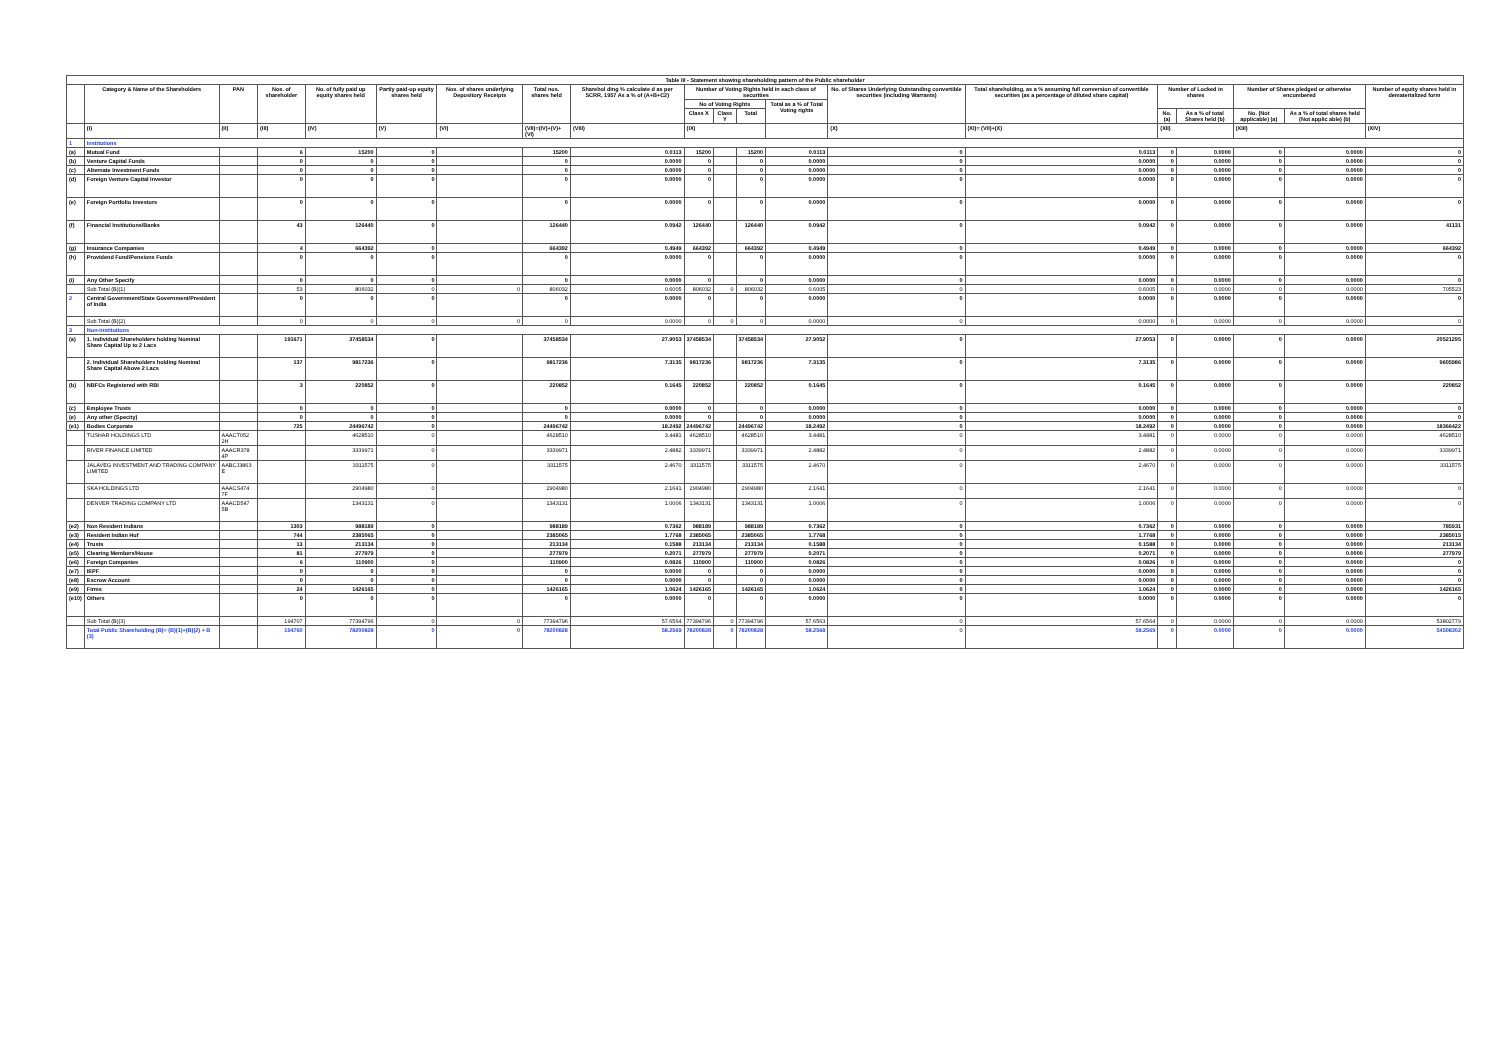| Table III - Statement showing shareholding pattern of the Public shareholder | | | | | | | | | | | | | | | | | | | |
| --- | --- | --- | --- | --- | --- | --- | --- | --- | --- | --- | --- | --- | --- | --- | --- | --- | --- | --- | --- |
| | Category & Name of the Shareholders | PAN | Nos. of shareholder | No. of fully paid up equity shares held | Partly paid-up equity shares held | Nos. of shares underlying Depository Receipts | Total nos. shares held | Sharehol ding % calculate d as per SCRR, 1957 As a % of (A+B+C2) | Number of Voting Rights held in each class of securities | | | | No. of Shares Underlying Outstanding convertible securities (including Warrants) | Total shareholding, as a % assuming full conversion of convertible securities (as a percentage of diluted share capital) | Number of Locked in shares | | Number of Shares pledged or otherwise encumbered | | Number of equity shares held in dematerialized form |
| | | | | | | | | | No of Voting Rights | | | Total as a % of Total Voting rights | | | | | | | |
| | | | | | | | | | Class X | Class Y | Total | | | | No. (a) | As a % of total Shares held (b) | No. (Not applicable) (a) | As a % of total shares held (Not applic able) (b) | |
| | (I) | (II) | (III) | (IV) | (V) | (VI) | (VII)=(IV)+(V)+(VI) | (VIII) | (IX) | | | | (X) | (XI)= (VII)+(X) | (XII) | | (XIII) | | (XIV) |
| 1 | Institutions | | | | | | | | | | | | | | | | | | |
| (a) | Mutual Fund | | 6 | 15200 | 0 | | 15200 | 0.0113 | 15200 | | 15200 | 0.0113 | 0 | 0.0113 | 0 | 0.0000 | 0 | 0.0000 | 0 |
| (b) | Venture Capital Funds | | 0 | 0 | 0 | | 0 | 0.0000 | 0 | | 0 | 0.0000 | 0 | 0.0000 | 0 | 0.0000 | 0 | 0.0000 | 0 |
| (c) | Alternate Investment Funds | | 0 | 0 | 0 | | 0 | 0.0000 | 0 | | 0 | 0.0000 | 0 | 0.0000 | 0 | 0.0000 | 0 | 0.0000 | 0 |
| (d) | Foreign Venture Capital Investor | | 0 | 0 | 0 | | 0 | 0.0000 | 0 | | 0 | 0.0000 | 0 | 0.0000 | 0 | 0.0000 | 0 | 0.0000 | 0 |
| (e) | Foreign Portfolio Investors | | 0 | 0 | 0 | | 0 | 0.0000 | 0 | | 0 | 0.0000 | 0 | 0.0000 | 0 | 0.0000 | 0 | 0.0000 | 0 |
| (f) | Financial Institutions/Banks | | 43 | 126440 | 0 | | 126440 | 0.0942 | 126440 | | 126440 | 0.0942 | 0 | 0.0942 | 0 | 0.0000 | 0 | 0.0000 | 41131 |
| (g) | Insurance Companies | | 4 | 664392 | 0 | | 664392 | 0.4949 | 664392 | | 664392 | 0.4949 | 0 | 0.4949 | 0 | 0.0000 | 0 | 0.0000 | 664392 |
| (h) | Providend Fund/Pensions Funds | | 0 | 0 | 0 | | 0 | 0.0000 | 0 | | 0 | 0.0000 | 0 | 0.0000 | 0 | 0.0000 | 0 | 0.0000 | 0 |
| (i) | Any Other Specify | | 0 | 0 | 0 | | 0 | 0.0000 | 0 | | 0 | 0.0000 | 0 | 0.0000 | 0 | 0.0000 | 0 | 0.0000 | 0 |
| | Sub Total (B)(1) | | 53 | 806032 | 0 | 0 | 806032 | 0.6005 | 806032 | 0 | 806032 | 0.6005 | 0 | 0.6005 | 0 | 0.0000 | 0 | 0.0000 | 705523 |
| 2 | Central Government/State Government/President of India | | 0 | 0 | 0 | | 0 | 0.0000 | 0 | | 0 | 0.0000 | 0 | 0.0000 | 0 | 0.0000 | 0 | 0.0000 | 0 |
| | Sub Total (B)(2) | | 0 | 0 | 0 | 0 | 0 | 0.0000 | 0 | 0 | 0 | 0.0000 | 0 | 0.0000 | 0 | 0.0000 | 0 | 0.0000 | 0 |
| 3 | Non-institutions | | | | | | | | | | | | | | | | | | |
| (a) | 1. Individual Shareholders holding Nominal Share Capital Up to 2 Lacs | | 191671 | 37458534 | 0 | | 37458534 | 27.9053 | 37458534 | | 37458534 | 27.9052 | 0 | 27.9053 | 0 | 0.0000 | 0 | 0.0000 | 20521295 |
| | 2. Individual Shareholders holding Nominal Share Capital Above 2 Lacs | | 137 | 9817236 | 0 | | 9817236 | 7.3135 | 9817236 | | 9817236 | 7.3135 | 0 | 7.3135 | 0 | 0.0000 | 0 | 0.0000 | 9605986 |
| (b) | NBFCs Registered with RBI | | 3 | 220852 | 0 | | 220852 | 0.1645 | 220852 | | 220852 | 0.1645 | 0 | 0.1645 | 0 | 0.0000 | 0 | 0.0000 | 220852 |
| (c) | Employee Trusts | | 0 | 0 | 0 | | 0 | 0.0000 | 0 | | 0 | 0.0000 | 0 | 0.0000 | 0 | 0.0000 | 0 | 0.0000 | 0 |
| (e) | Any other (Specity) | | 0 | 0 | 0 | | 0 | 0.0000 | 0 | | 0 | 0.0000 | 0 | 0.0000 | 0 | 0.0000 | 0 | 0.0000 | 0 |
| (e1) | Bodies Corporate | | 725 | 24496742 | 0 | | 24496742 | 18.2492 | 24496742 | | 24496742 | 18.2492 | 0 | 18.2492 | 0 | 0.0000 | 0 | 0.0000 | 18366422 |
| | TUSHAR HOLDINGS LTD | AAACT052 2H | | 4628510 | 0 | | 4628510 | 3.4481 | 4628510 | | 4628510 | 3.4481 | 0 | 3.4481 | 0 | 0.0000 | 0 | 0.0000 | 4628510 |
| | RIVER FINANCE LIMITED | AAACR378 4P | | 3339971 | 0 | | 3339971 | 2.4882 | 3339971 | | 3339971 | 2.4882 | 0 | 2.4882 | 0 | 0.0000 | 0 | 0.0000 | 3339971 |
| | JALAVEG INVESTMENT AND TRADING COMPANY LIMITED | AABCJ3863 E | | 3311575 | 0 | | 3311575 | 2.4670 | 3311575 | | 3311575 | 2.4670 | 0 | 2.4670 | 0 | 0.0000 | 0 | 0.0000 | 3311575 |
| | SKA HOLDINGS LTD | AAACS474 7F | | 2904980 | 0 | | 2904980 | 2.1641 | 2904980 | | 2904980 | 2.1641 | 0 | 2.1641 | 0 | 0.0000 | 0 | 0.0000 | 0 |
| | DENVER TRADING COMPANY LTD | AAACD547 5B | | 1343131 | 0 | | 1343131 | 1.0006 | 1343131 | | 1343131 | 1.0006 | 0 | 1.0006 | 0 | 0.0000 | 0 | 0.0000 | 0 |
| (e2) | Non Resident Indians | | 1303 | 988189 | 0 | | 988189 | 0.7362 | 988189 | | 988189 | 0.7362 | 0 | 0.7362 | 0 | 0.0000 | 0 | 0.0000 | 785931 |
| (e3) | Resident Indian Huf | | 744 | 2385065 | 0 | | 2385065 | 1.7768 | 2385065 | | 2385065 | 1.7768 | 0 | 1.7768 | 0 | 0.0000 | 0 | 0.0000 | 2385015 |
| (e4) | Trusts | | 13 | 213134 | 0 | | 213134 | 0.1588 | 213134 | | 213134 | 0.1588 | 0 | 0.1588 | 0 | 0.0000 | 0 | 0.0000 | 213134 |
| (e5) | Clearing Members/House | | 81 | 277979 | 0 | | 277979 | 0.2071 | 277979 | | 277979 | 0.2071 | 0 | 0.2071 | 0 | 0.0000 | 0 | 0.0000 | 277979 |
| (e6) | Foreign Companies | | 6 | 110900 | 0 | | 110900 | 0.0826 | 110900 | | 110900 | 0.0826 | 0 | 0.0826 | 0 | 0.0000 | 0 | 0.0000 | 0 |
| (e7) | IEPF | | 0 | 0 | 0 | | 0 | 0.0000 | 0 | | 0 | 0.0000 | 0 | 0.0000 | 0 | 0.0000 | 0 | 0.0000 | 0 |
| (e8) | Escrow Account | | 0 | 0 | 0 | | 0 | 0.0000 | 0 | | 0 | 0.0000 | 0 | 0.0000 | 0 | 0.0000 | 0 | 0.0000 | 0 |
| (e9) | Firms | | 24 | 1426165 | 0 | | 1426165 | 1.0624 | 1426165 | | 1426165 | 1.0624 | 0 | 1.0624 | 0 | 0.0000 | 0 | 0.0000 | 1426165 |
| (e10) | Others | | 0 | 0 | 0 | | 0 | 0.0000 | 0 | | 0 | 0.0000 | 0 | 0.0000 | 0 | 0.0000 | 0 | 0.0000 | 0 |
| | Sub Total (B)(3) | | 194707 | 77394796 | 0 | 0 | 77394796 | 57.6564 | 77394796 | 0 | 77394796 | 57.6563 | 0 | 57.6564 | 0 | 0.0000 | 0 | 0.0000 | 53802779 |
| | Total Public Shareholding (B)= (B)(1)+(B)(2) + B (3) | | 194760 | 78200828 | 0 | 0 | 78200828 | 58.2569 | 78200828 | 0 | 78200828 | 58.2568 | 0 | 58.2569 | 0 | 0.0000 | 0 | 0.0000 | 54508302 |